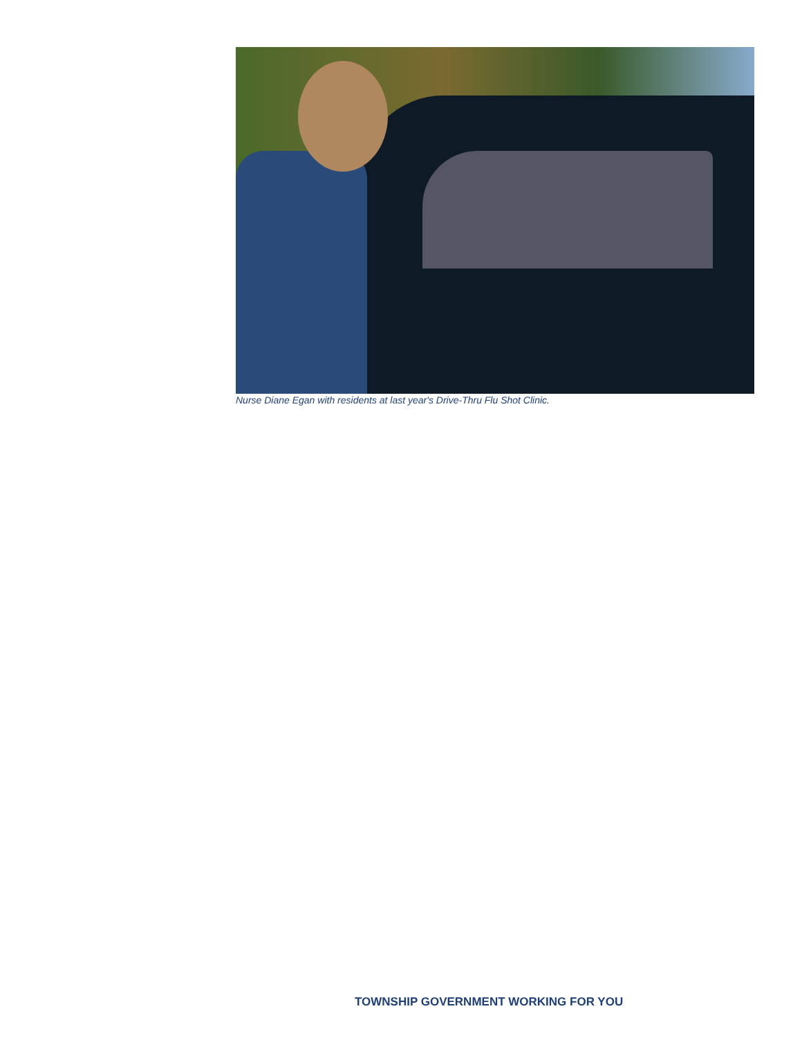Nurse Diane Egan with residents at last year's Drive-Thru Flu Shot Clinic.
TOWNSHIP GOVERNMENT WORKING FOR YOU